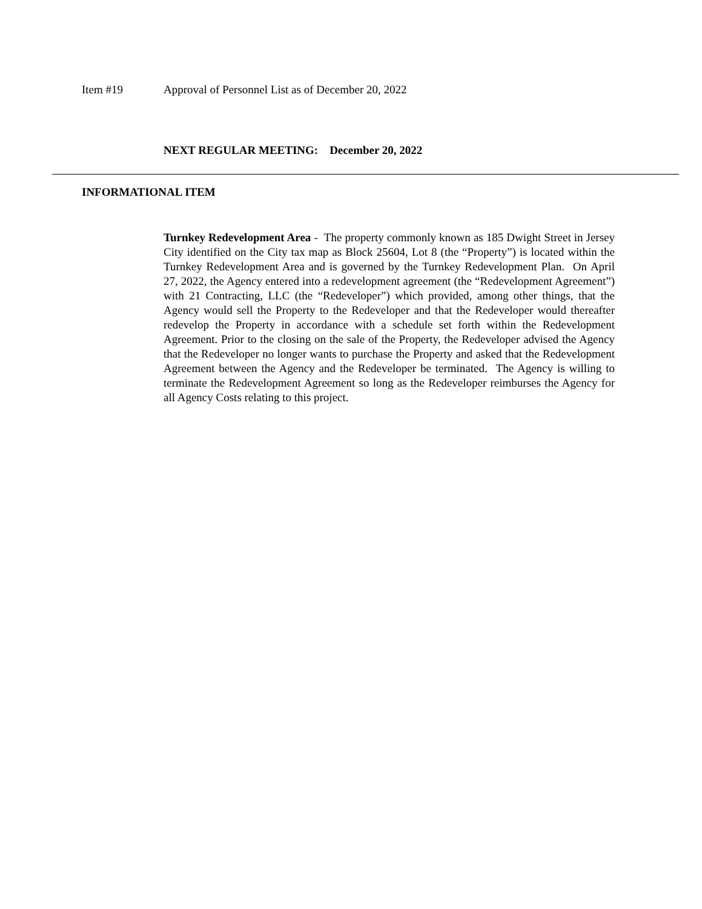Item #19 Approval of Personnel List as of December 20, 2022
NEXT REGULAR MEETING: December 20, 2022
INFORMATIONAL ITEM
Turnkey Redevelopment Area - The property commonly known as 185 Dwight Street in Jersey City identified on the City tax map as Block 25604, Lot 8 (the “Property”) is located within the Turnkey Redevelopment Area and is governed by the Turnkey Redevelopment Plan. On April 27, 2022, the Agency entered into a redevelopment agreement (the “Redevelopment Agreement”) with 21 Contracting, LLC (the “Redeveloper”) which provided, among other things, that the Agency would sell the Property to the Redeveloper and that the Redeveloper would thereafter redevelop the Property in accordance with a schedule set forth within the Redevelopment Agreement. Prior to the closing on the sale of the Property, the Redeveloper advised the Agency that the Redeveloper no longer wants to purchase the Property and asked that the Redevelopment Agreement between the Agency and the Redeveloper be terminated. The Agency is willing to terminate the Redevelopment Agreement so long as the Redeveloper reimburses the Agency for all Agency Costs relating to this project.